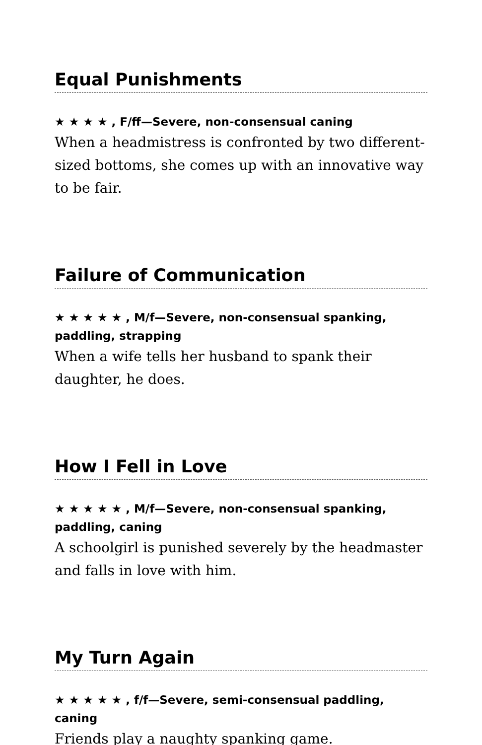Equal Punishments
★ ★ ★ ★ , F/ff—Severe, non-consensual caning
When a headmistress is confronted by two different-sized bottoms, she comes up with an innovative way to be fair.
Failure of Communication
★ ★ ★ ★ ★ , M/f—Severe, non-consensual spanking, paddling, strapping
When a wife tells her husband to spank their daughter, he does.
How I Fell in Love
★ ★ ★ ★ ★ , M/f—Severe, non-consensual spanking, paddling, caning
A schoolgirl is punished severely by the headmaster and falls in love with him.
My Turn Again
★ ★ ★ ★ ★ , f/f—Severe, semi-consensual paddling, caning
Friends play a naughty spanking game.